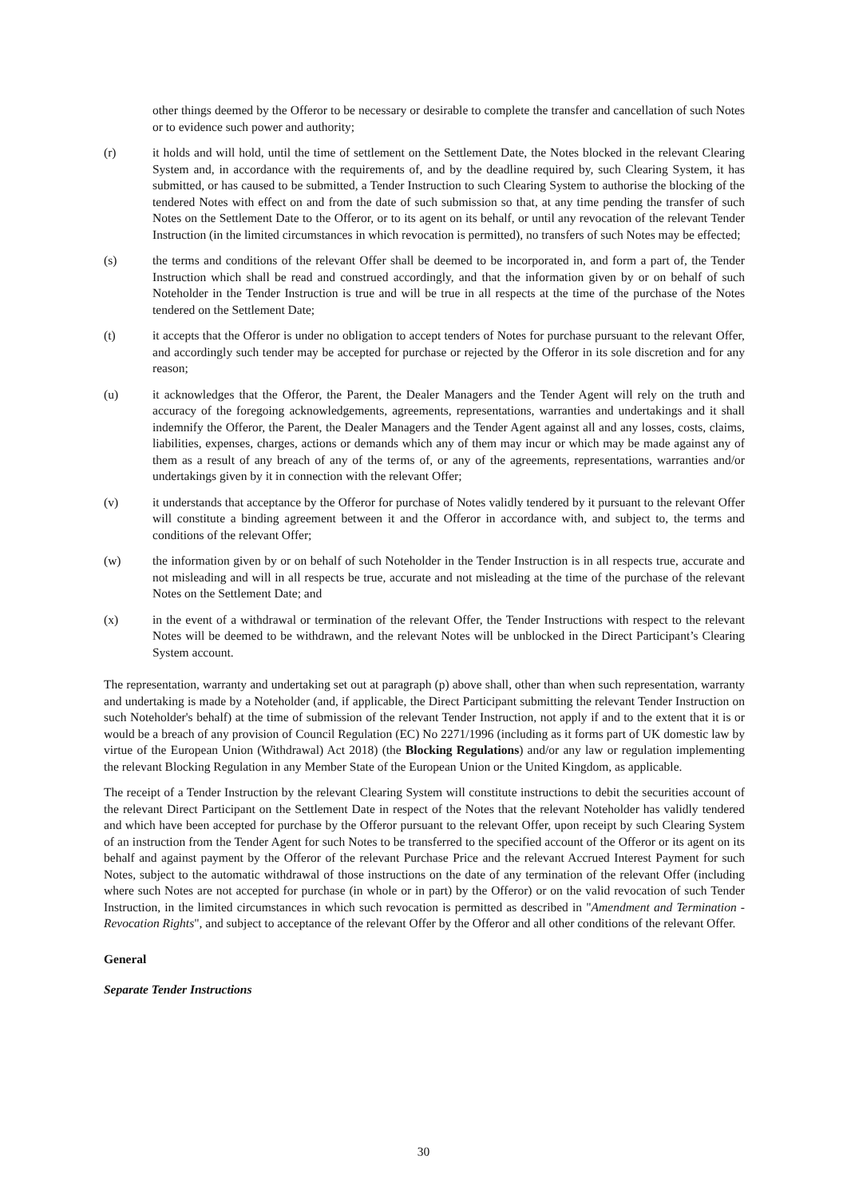other things deemed by the Offeror to be necessary or desirable to complete the transfer and cancellation of such Notes or to evidence such power and authority;
(r) it holds and will hold, until the time of settlement on the Settlement Date, the Notes blocked in the relevant Clearing System and, in accordance with the requirements of, and by the deadline required by, such Clearing System, it has submitted, or has caused to be submitted, a Tender Instruction to such Clearing System to authorise the blocking of the tendered Notes with effect on and from the date of such submission so that, at any time pending the transfer of such Notes on the Settlement Date to the Offeror, or to its agent on its behalf, or until any revocation of the relevant Tender Instruction (in the limited circumstances in which revocation is permitted), no transfers of such Notes may be effected;
(s) the terms and conditions of the relevant Offer shall be deemed to be incorporated in, and form a part of, the Tender Instruction which shall be read and construed accordingly, and that the information given by or on behalf of such Noteholder in the Tender Instruction is true and will be true in all respects at the time of the purchase of the Notes tendered on the Settlement Date;
(t) it accepts that the Offeror is under no obligation to accept tenders of Notes for purchase pursuant to the relevant Offer, and accordingly such tender may be accepted for purchase or rejected by the Offeror in its sole discretion and for any reason;
(u) it acknowledges that the Offeror, the Parent, the Dealer Managers and the Tender Agent will rely on the truth and accuracy of the foregoing acknowledgements, agreements, representations, warranties and undertakings and it shall indemnify the Offeror, the Parent, the Dealer Managers and the Tender Agent against all and any losses, costs, claims, liabilities, expenses, charges, actions or demands which any of them may incur or which may be made against any of them as a result of any breach of any of the terms of, or any of the agreements, representations, warranties and/or undertakings given by it in connection with the relevant Offer;
(v) it understands that acceptance by the Offeror for purchase of Notes validly tendered by it pursuant to the relevant Offer will constitute a binding agreement between it and the Offeror in accordance with, and subject to, the terms and conditions of the relevant Offer;
(w) the information given by or on behalf of such Noteholder in the Tender Instruction is in all respects true, accurate and not misleading and will in all respects be true, accurate and not misleading at the time of the purchase of the relevant Notes on the Settlement Date; and
(x) in the event of a withdrawal or termination of the relevant Offer, the Tender Instructions with respect to the relevant Notes will be deemed to be withdrawn, and the relevant Notes will be unblocked in the Direct Participant’s Clearing System account.
The representation, warranty and undertaking set out at paragraph (p) above shall, other than when such representation, warranty and undertaking is made by a Noteholder (and, if applicable, the Direct Participant submitting the relevant Tender Instruction on such Noteholder's behalf) at the time of submission of the relevant Tender Instruction, not apply if and to the extent that it is or would be a breach of any provision of Council Regulation (EC) No 2271/1996 (including as it forms part of UK domestic law by virtue of the European Union (Withdrawal) Act 2018) (the Blocking Regulations) and/or any law or regulation implementing the relevant Blocking Regulation in any Member State of the European Union or the United Kingdom, as applicable.
The receipt of a Tender Instruction by the relevant Clearing System will constitute instructions to debit the securities account of the relevant Direct Participant on the Settlement Date in respect of the Notes that the relevant Noteholder has validly tendered and which have been accepted for purchase by the Offeror pursuant to the relevant Offer, upon receipt by such Clearing System of an instruction from the Tender Agent for such Notes to be transferred to the specified account of the Offeror or its agent on its behalf and against payment by the Offeror of the relevant Purchase Price and the relevant Accrued Interest Payment for such Notes, subject to the automatic withdrawal of those instructions on the date of any termination of the relevant Offer (including where such Notes are not accepted for purchase (in whole or in part) by the Offeror) or on the valid revocation of such Tender Instruction, in the limited circumstances in which such revocation is permitted as described in "Amendment and Termination - Revocation Rights", and subject to acceptance of the relevant Offer by the Offeror and all other conditions of the relevant Offer.
General
Separate Tender Instructions
30